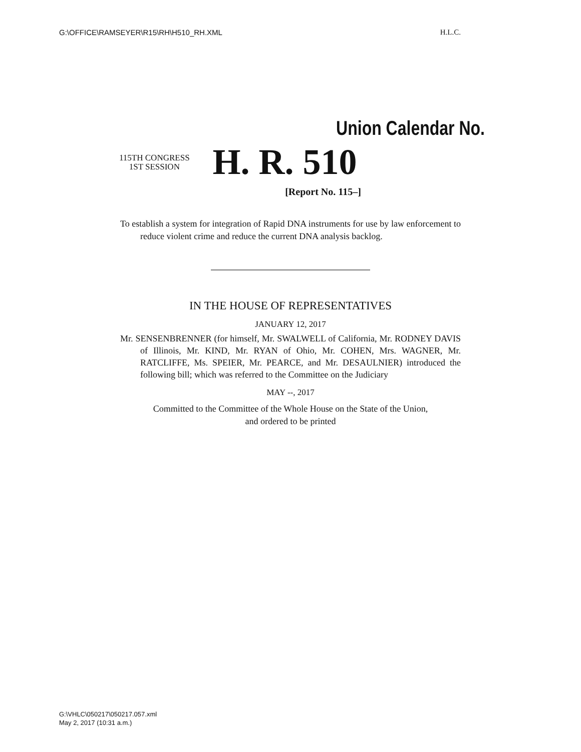G:\OFFICE\RAMSEYER\R15\RH\H510_RH.XML H.L.C.
Union Calendar No.
115TH CONGRESS
1ST SESSION
H. R. 510
[Report No. 115–]
To establish a system for integration of Rapid DNA instruments for use by law enforcement to reduce violent crime and reduce the current DNA analysis backlog.
IN THE HOUSE OF REPRESENTATIVES
JANUARY 12, 2017
Mr. SENSENBRENNER (for himself, Mr. SWALWELL of California, Mr. RODNEY DAVIS of Illinois, Mr. KIND, Mr. RYAN of Ohio, Mr. COHEN, Mrs. WAGNER, Mr. RATCLIFFE, Ms. SPEIER, Mr. PEARCE, and Mr. DESAULNIER) introduced the following bill; which was referred to the Committee on the Judiciary
MAY --, 2017
Committed to the Committee of the Whole House on the State of the Union,
and ordered to be printed
G:\VHLC\050217\050217.057.xml
May 2, 2017 (10:31 a.m.)